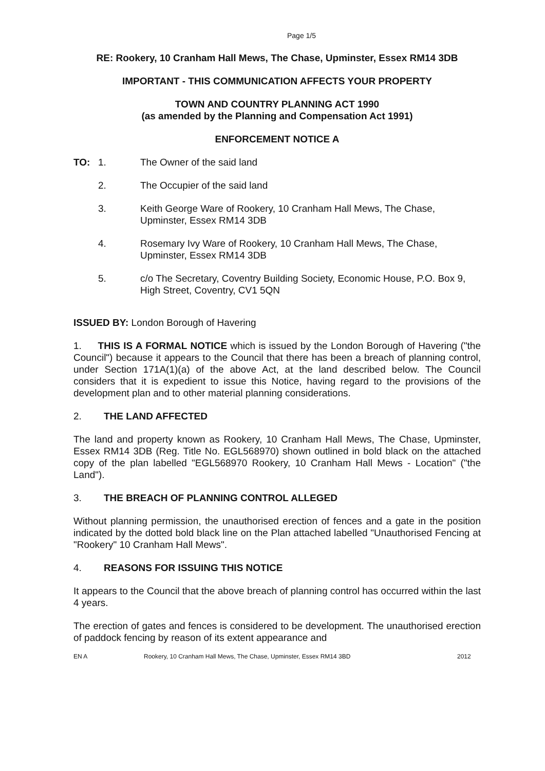Page 1/5
RE: Rookery, 10 Cranham Hall Mews, The Chase, Upminster, Essex RM14 3DB
IMPORTANT - THIS COMMUNICATION AFFECTS YOUR PROPERTY
TOWN AND COUNTRY PLANNING ACT 1990
(as amended by the Planning and Compensation Act 1991)
ENFORCEMENT NOTICE A
TO: 1. The Owner of the said land
2. The Occupier of the said land
3. Keith George Ware of Rookery, 10 Cranham Hall Mews, The Chase, Upminster, Essex RM14 3DB
4. Rosemary Ivy Ware of Rookery, 10 Cranham Hall Mews, The Chase, Upminster, Essex RM14 3DB
5. c/o The Secretary, Coventry Building Society, Economic House, P.O. Box 9, High Street, Coventry, CV1 5QN
ISSUED BY: London Borough of Havering
1. THIS IS A FORMAL NOTICE which is issued by the London Borough of Havering ("the Council") because it appears to the Council that there has been a breach of planning control, under Section 171A(1)(a) of the above Act, at the land described below. The Council considers that it is expedient to issue this Notice, having regard to the provisions of the development plan and to other material planning considerations.
2. THE LAND AFFECTED
The land and property known as Rookery, 10 Cranham Hall Mews, The Chase, Upminster, Essex RM14 3DB (Reg. Title No. EGL568970) shown outlined in bold black on the attached copy of the plan labelled "EGL568970 Rookery, 10 Cranham Hall Mews - Location" ("the Land").
3. THE BREACH OF PLANNING CONTROL ALLEGED
Without planning permission, the unauthorised erection of fences and a gate in the position indicated by the dotted bold black line on the Plan attached labelled "Unauthorised Fencing at "Rookery" 10 Cranham Hall Mews".
4. REASONS FOR ISSUING THIS NOTICE
It appears to the Council that the above breach of planning control has occurred within the last 4 years.
The erection of gates and fences is considered to be development. The unauthorised erection of paddock fencing by reason of its extent appearance and
EN A Rookery, 10 Cranham Hall Mews, The Chase, Upminster, Essex RM14 3BD 2012